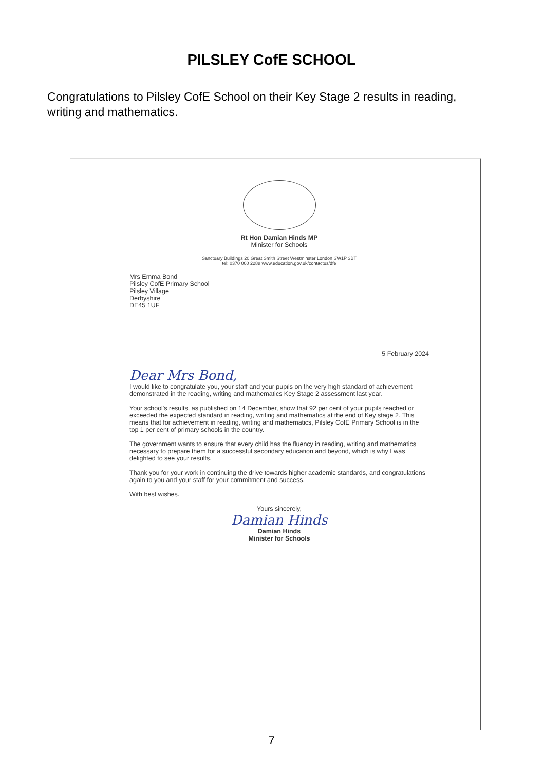PILSLEY CofE SCHOOL
Congratulations to Pilsley CofE School on their Key Stage 2 results in reading, writing and mathematics.
Rt Hon Damian Hinds MP
Minister for Schools
Sanctuary Buildings 20 Great Smith Street Westminster London SW1P 3BT
tel: 0370 000 2288 www.education.gov.uk/contactus/dfe
Mrs Emma Bond
Pilsley CofE Primary School
Pilsley Village
Derbyshire
DE45 1UF
5 February 2024
Dear Mrs Bond,
I would like to congratulate you, your staff and your pupils on the very high standard of achievement demonstrated in the reading, writing and mathematics Key Stage 2 assessment last year.
Your school's results, as published on 14 December, show that 92 per cent of your pupils reached or exceeded the expected standard in reading, writing and mathematics at the end of Key stage 2. This means that for achievement in reading, writing and mathematics, Pilsley CofE Primary School is in the top 1 per cent of primary schools in the country.
The government wants to ensure that every child has the fluency in reading, writing and mathematics necessary to prepare them for a successful secondary education and beyond, which is why I was delighted to see your results.
Thank you for your work in continuing the drive towards higher academic standards, and congratulations again to you and your staff for your commitment and success.
With best wishes.
Yours sincerely,
Damian Hinds
Damian Hinds
Minister for Schools
7